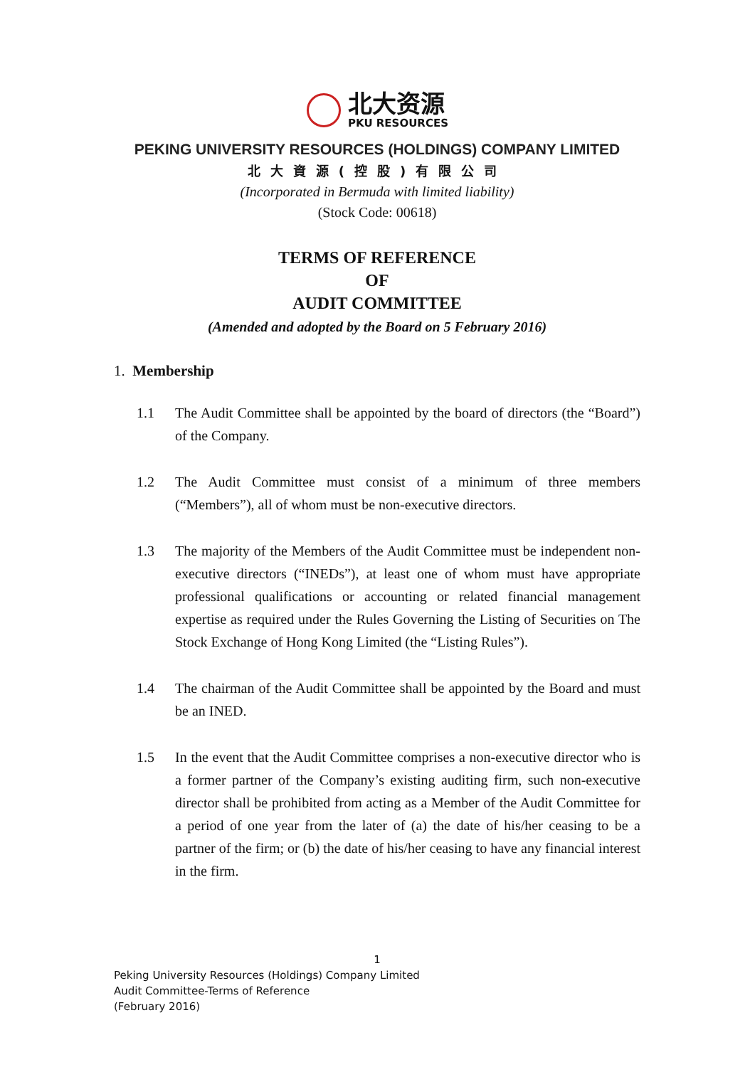北大资源
PKU RESOURCES
PEKING UNIVERSITY RESOURCES (HOLDINGS) COMPANY LIMITED
北大資源(控股)有限公司
(Incorporated in Bermuda with limited liability)
(Stock Code: 00618)
TERMS OF REFERENCE
OF
AUDIT COMMITTEE
(Amended and adopted by the Board on 5 February 2016)
1. Membership
1.1 The Audit Committee shall be appointed by the board of directors (the “Board”) of the Company.
1.2 The Audit Committee must consist of a minimum of three members (“Members”), all of whom must be non-executive directors.
1.3 The majority of the Members of the Audit Committee must be independent non-executive directors (“INEDs”), at least one of whom must have appropriate professional qualifications or accounting or related financial management expertise as required under the Rules Governing the Listing of Securities on The Stock Exchange of Hong Kong Limited (the “Listing Rules”).
1.4 The chairman of the Audit Committee shall be appointed by the Board and must be an INED.
1.5 In the event that the Audit Committee comprises a non-executive director who is a former partner of the Company’s existing auditing firm, such non-executive director shall be prohibited from acting as a Member of the Audit Committee for a period of one year from the later of (a) the date of his/her ceasing to be a partner of the firm; or (b) the date of his/her ceasing to have any financial interest in the firm.
1
Peking University Resources (Holdings) Company Limited
Audit Committee-Terms of Reference
(February 2016)